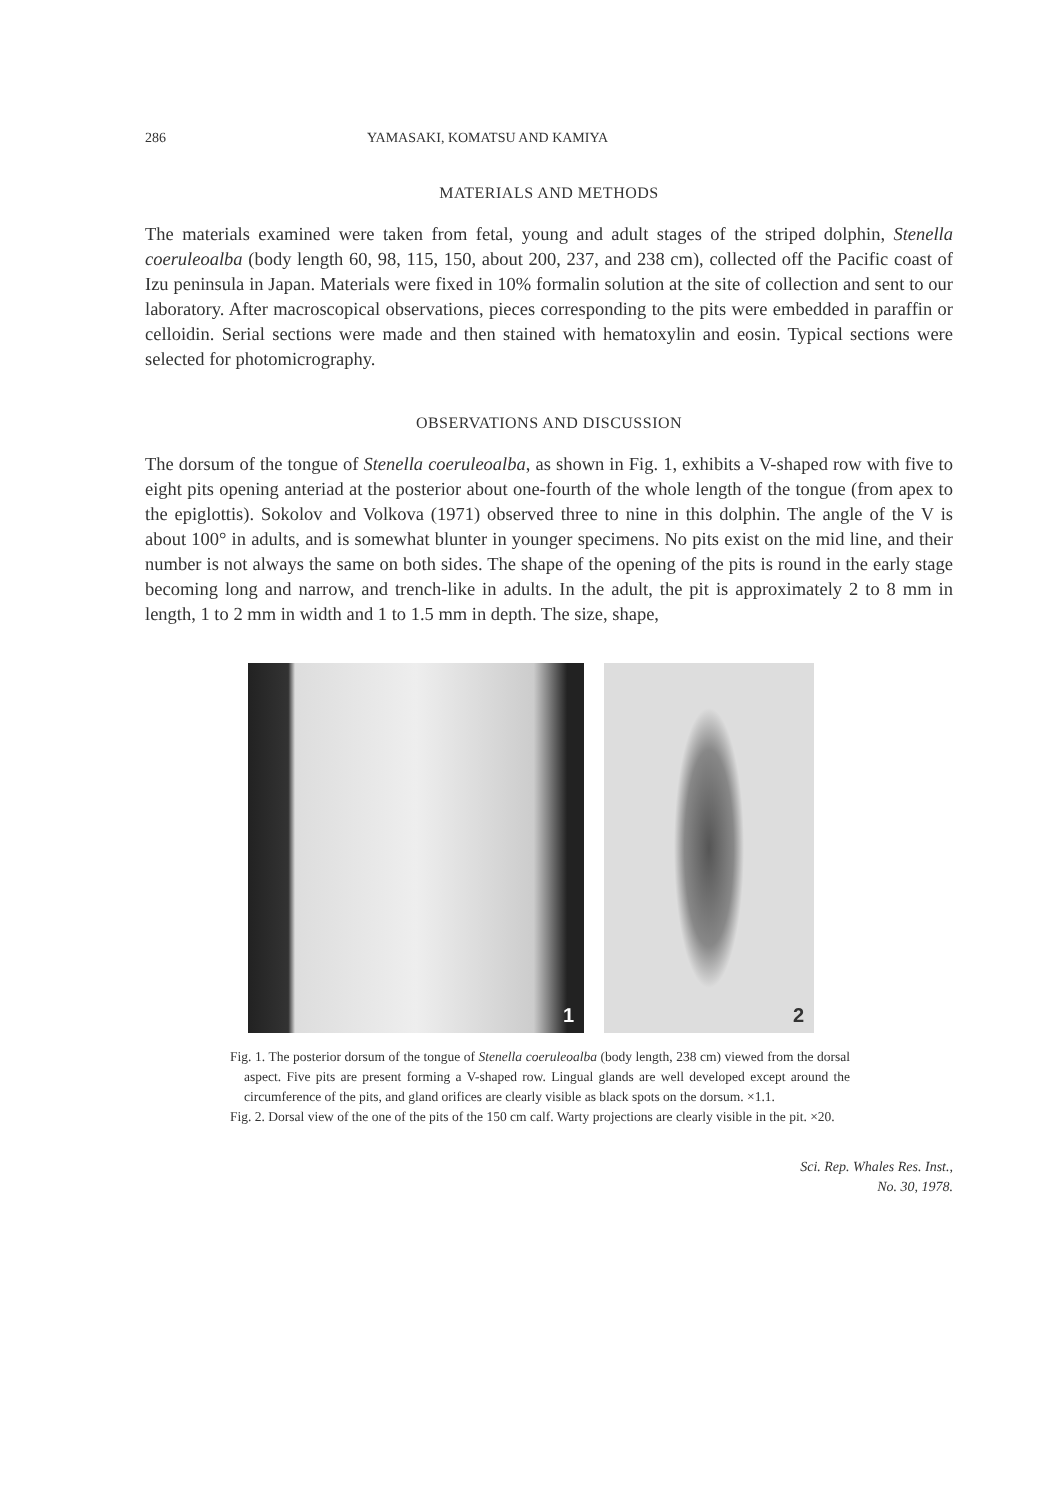286 YAMASAKI, KOMATSU AND KAMIYA
MATERIALS AND METHODS
The materials examined were taken from fetal, young and adult stages of the striped dolphin, Stenella coeruleoalba (body length 60, 98, 115, 150, about 200, 237, and 238 cm), collected off the Pacific coast of Izu peninsula in Japan. Materials were fixed in 10% formalin solution at the site of collection and sent to our laboratory. After macroscopical observations, pieces corresponding to the pits were embedded in paraffin or celloidin. Serial sections were made and then stained with hematoxylin and eosin. Typical sections were selected for photomicrography.
OBSERVATIONS AND DISCUSSION
The dorsum of the tongue of Stenella coeruleoalba, as shown in Fig. 1, exhibits a V-shaped row with five to eight pits opening anteriad at the posterior about one-fourth of the whole length of the tongue (from apex to the epiglottis). Sokolov and Volkova (1971) observed three to nine in this dolphin. The angle of the V is about 100° in adults, and is somewhat blunter in younger specimens. No pits exist on the mid line, and their number is not always the same on both sides. The shape of the opening of the pits is round in the early stage becoming long and narrow, and trench-like in adults. In the adult, the pit is approximately 2 to 8 mm in length, 1 to 2 mm in width and 1 to 1.5 mm in depth. The size, shape,
1
2
Fig. 1. The posterior dorsum of the tongue of Stenella coeruleoalba (body length, 238 cm) viewed from the dorsal aspect. Five pits are present forming a V-shaped row. Lingual glands are well developed except around the circumference of the pits, and gland orifices are clearly visible as black spots on the dorsum. ×1.1.
Fig. 2. Dorsal view of the one of the pits of the 150 cm calf. Warty projections are clearly visible in the pit. ×20.
Sci. Rep. Whales Res. Inst.,
No. 30, 1978.